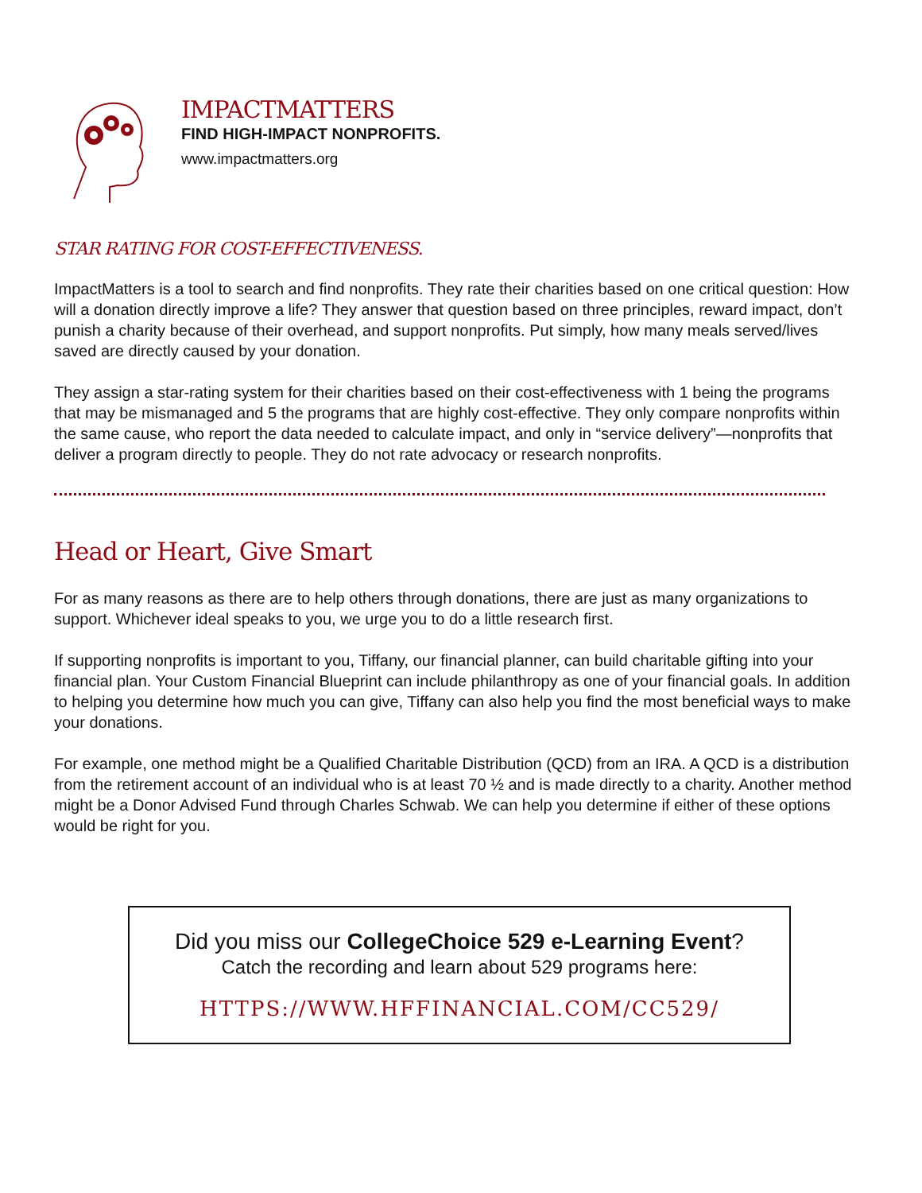IMPACTMATTERS
FIND HIGH-IMPACT NONPROFITS.
www.impactmatters.org
STAR RATING FOR COST-EFFECTIVENESS.
ImpactMatters is a tool to search and find nonprofits. They rate their charities based on one critical question: How will a donation directly improve a life? They answer that question based on three principles, reward impact, don’t punish a charity because of their overhead, and support nonprofits. Put simply, how many meals served/lives saved are directly caused by your donation.
They assign a star-rating system for their charities based on their cost-effectiveness with 1 being the programs that may be mismanaged and 5 the programs that are highly cost-effective. They only compare nonprofits within the same cause, who report the data needed to calculate impact, and only in “service delivery”—nonprofits that deliver a program directly to people. They do not rate advocacy or research nonprofits.
Head or Heart, Give Smart
For as many reasons as there are to help others through donations, there are just as many organizations to support. Whichever ideal speaks to you, we urge you to do a little research first.
If supporting nonprofits is important to you, Tiffany, our financial planner, can build charitable gifting into your financial plan. Your Custom Financial Blueprint can include philanthropy as one of your financial goals. In addition to helping you determine how much you can give, Tiffany can also help you find the most beneficial ways to make your donations.
For example, one method might be a Qualified Charitable Distribution (QCD) from an IRA. A QCD is a distribution from the retirement account of an individual who is at least 70 ½ and is made directly to a charity. Another method might be a Donor Advised Fund through Charles Schwab. We can help you determine if either of these options would be right for you.
Did you miss our CollegeChoice 529 e-Learning Event?
Catch the recording and learn about 529 programs here:
HTTPS://WWW.HFFINANCIAL.COM/CC529/